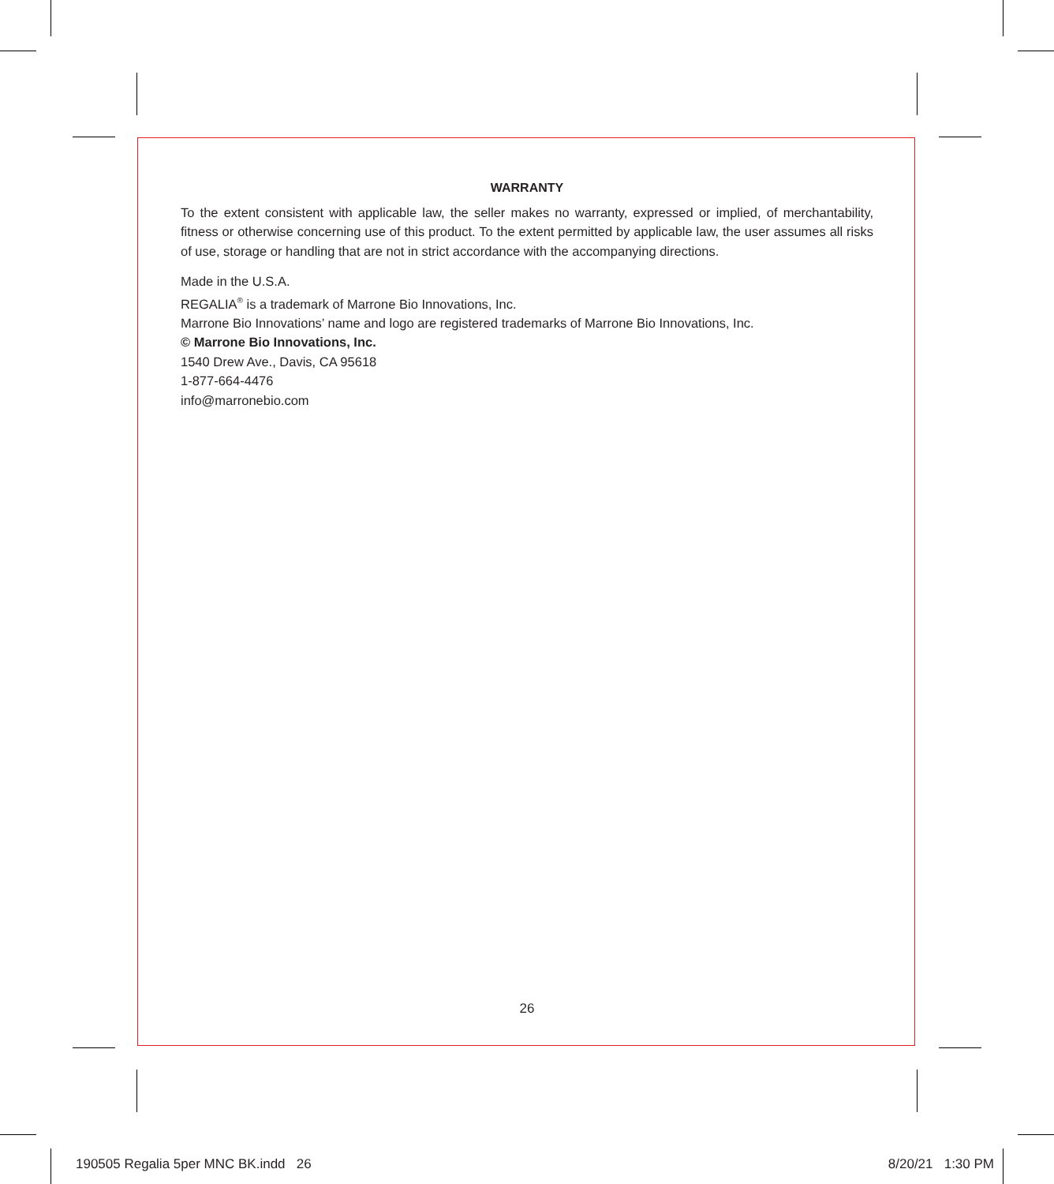WARRANTY
To the extent consistent with applicable law, the seller makes no warranty, expressed or implied, of merchantability, fitness or otherwise concerning use of this product. To the extent permitted by applicable law, the user assumes all risks of use, storage or handling that are not in strict accordance with the accompanying directions.
Made in the U.S.A.
REGALIA<sup>®</sup> is a trademark of Marrone Bio Innovations, Inc.
Marrone Bio Innovations’ name and logo are registered trademarks of Marrone Bio Innovations, Inc.
© Marrone Bio Innovations, Inc.
1540 Drew Ave., Davis, CA 95618
1-877-664-4476
info@marronebio.com
26
190505 Regalia 5per MNC BK.indd 26
8/20/21 1:30 PM